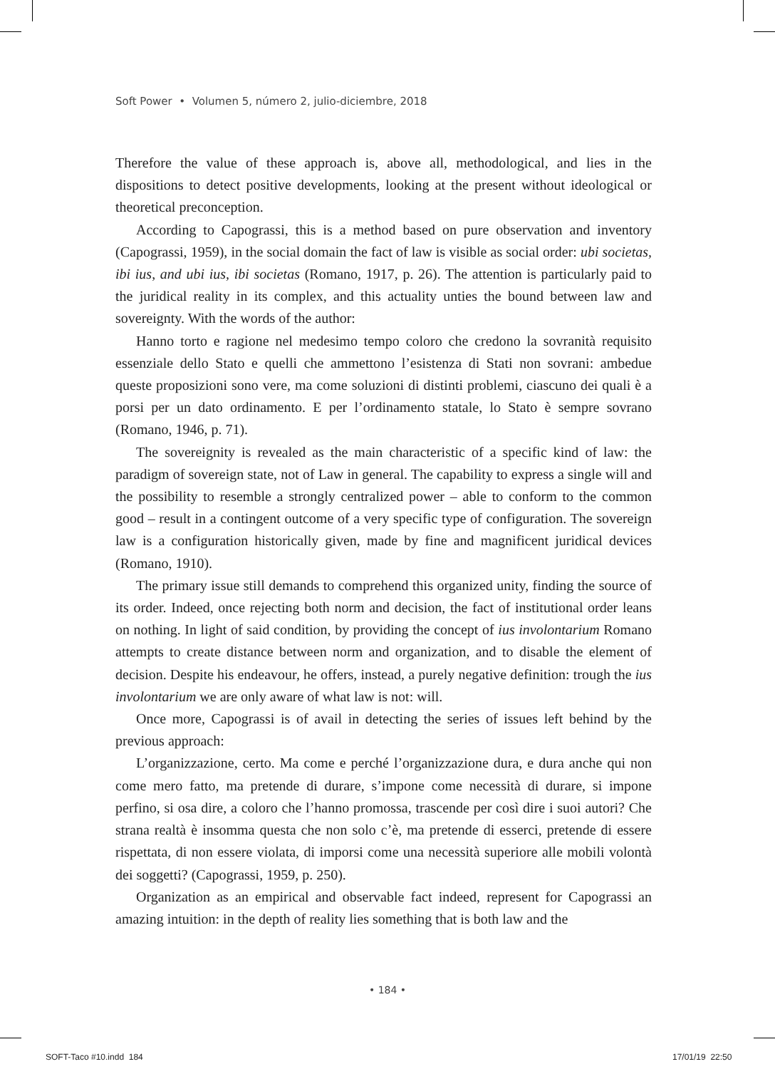Soft Power • Volumen 5, número 2, julio-diciembre, 2018
Therefore the value of these approach is, above all, methodological, and lies in the dispositions to detect positive developments, looking at the present without ideological or theoretical preconception.
According to Capograssi, this is a method based on pure observation and inventory (Capograssi, 1959), in the social domain the fact of law is visible as social order: ubi societas, ibi ius, and ubi ius, ibi societas (Romano, 1917, p. 26). The attention is particularly paid to the juridical reality in its complex, and this actuality unties the bound between law and sovereignty. With the words of the author:
Hanno torto e ragione nel medesimo tempo coloro che credono la sovranità requisito essenziale dello Stato e quelli che ammettono l’esistenza di Stati non sovrani: ambedue queste proposizioni sono vere, ma come soluzioni di distinti problemi, ciascuno dei quali è a porsi per un dato ordinamento. E per l’ordinamento statale, lo Stato è sempre sovrano (Romano, 1946, p. 71).
The sovereignity is revealed as the main characteristic of a specific kind of law: the paradigm of sovereign state, not of Law in general. The capability to express a single will and the possibility to resemble a strongly centralized power – able to conform to the common good – result in a contingent outcome of a very specific type of configuration. The sovereign law is a configuration historically given, made by fine and magnificent juridical devices (Romano, 1910).
The primary issue still demands to comprehend this organized unity, finding the source of its order. Indeed, once rejecting both norm and decision, the fact of institutional order leans on nothing. In light of said condition, by providing the concept of ius involontarium Romano attempts to create distance between norm and organization, and to disable the element of decision. Despite his endeavour, he offers, instead, a purely negative definition: trough the ius involontarium we are only aware of what law is not: will.
Once more, Capograssi is of avail in detecting the series of issues left behind by the previous approach:
L’organizzazione, certo. Ma come e perché l’organizzazione dura, e dura anche qui non come mero fatto, ma pretende di durare, s’impone come necessità di durare, si impone perfino, si osa dire, a coloro che l’hanno promossa, trascende per così dire i suoi autori? Che strana realtà è insomma questa che non solo c’è, ma pretende di esserci, pretende di essere rispettata, di non essere violata, di imporsi come una necessità superiore alle mobili volontà dei soggetti? (Capograssi, 1959, p. 250).
Organization as an empirical and observable fact indeed, represent for Capograssi an amazing intuition: in the depth of reality lies something that is both law and the
• 184 •
SOFT-Taco #10.indd 184 17/01/19 22:50